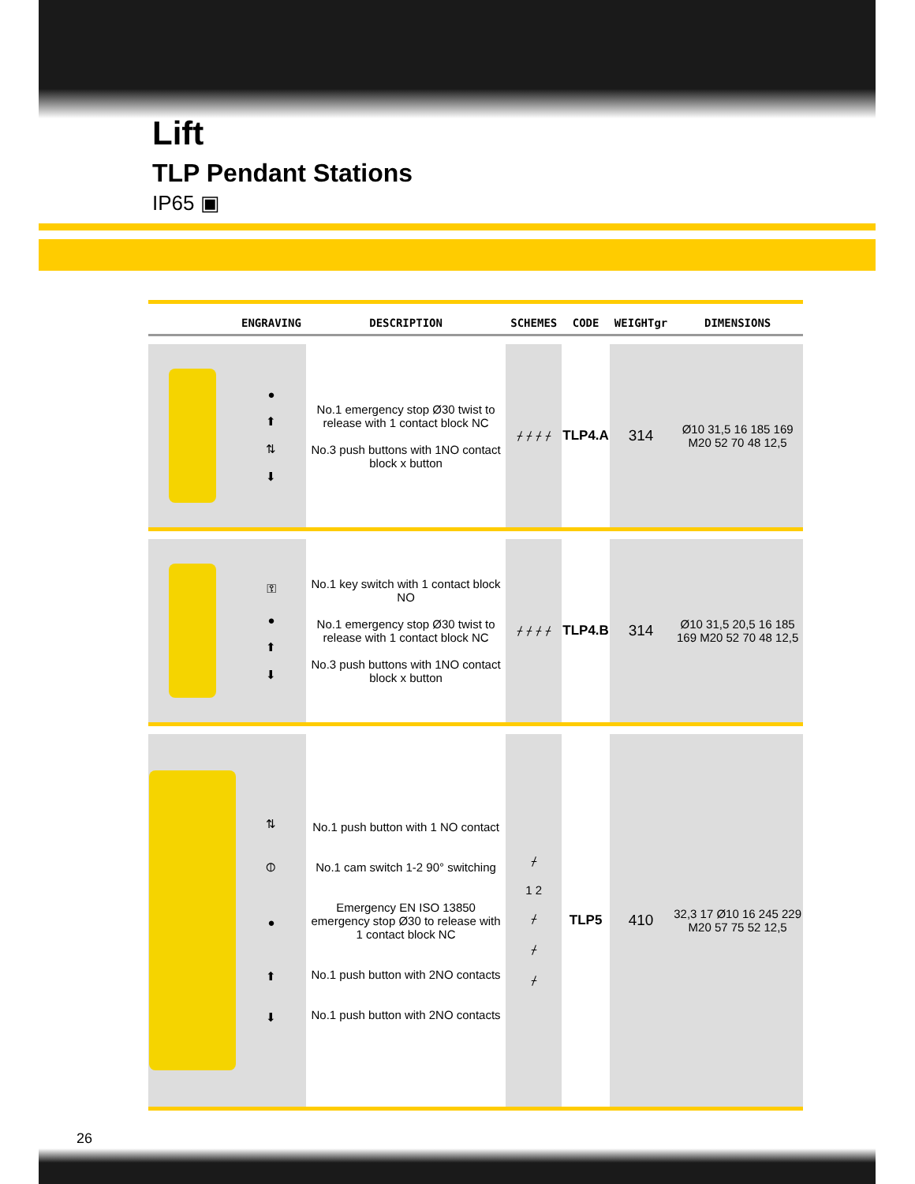Lift
TLP Pendant Stations
IP65 ▣
| | ENGRAVING | DESCRIPTION | SCHEMES | CODE | WEIGHTgr | DIMENSIONS |
| --- | --- | --- | --- | --- | --- | --- |
| | ● ⬆ ⇅ ⬇ | No.1 emergency stop Ø30 twist to release with 1 contact block NC No.3 push buttons with 1NO contact block x button | ⌿ ⌿ ⌿ ⌿ | TLP4.A | 314 | Ø10 31,5 16 185 169 M20 52 70 48 12,5 |
| | ⚿ ● ⬆ ⬇ | No.1 key switch with 1 contact block NO No.1 emergency stop Ø30 twist to release with 1 contact block NC No.3 push buttons with 1NO contact block x button | ⌿ ⌿ ⌿ ⌿ | TLP4.B | 314 | Ø10 31,5 20,5 16 185 169 M20 52 70 48 12,5 |
| | ⇅ ⦶ ● ⬆ ⬇ | No.1 push button with 1 NO contact No.1 cam switch 1-2 90° switching Emergency EN ISO 13850 emergency stop Ø30 to release with 1 contact block NC No.1 push button with 2NO contacts No.1 push button with 2NO contacts | ⌿ 1 2 ⌿ ⌿ ⌿ | TLP5 | 410 | 32,3 17 Ø10 16 245 229 M20 57 75 52 12,5 |
26